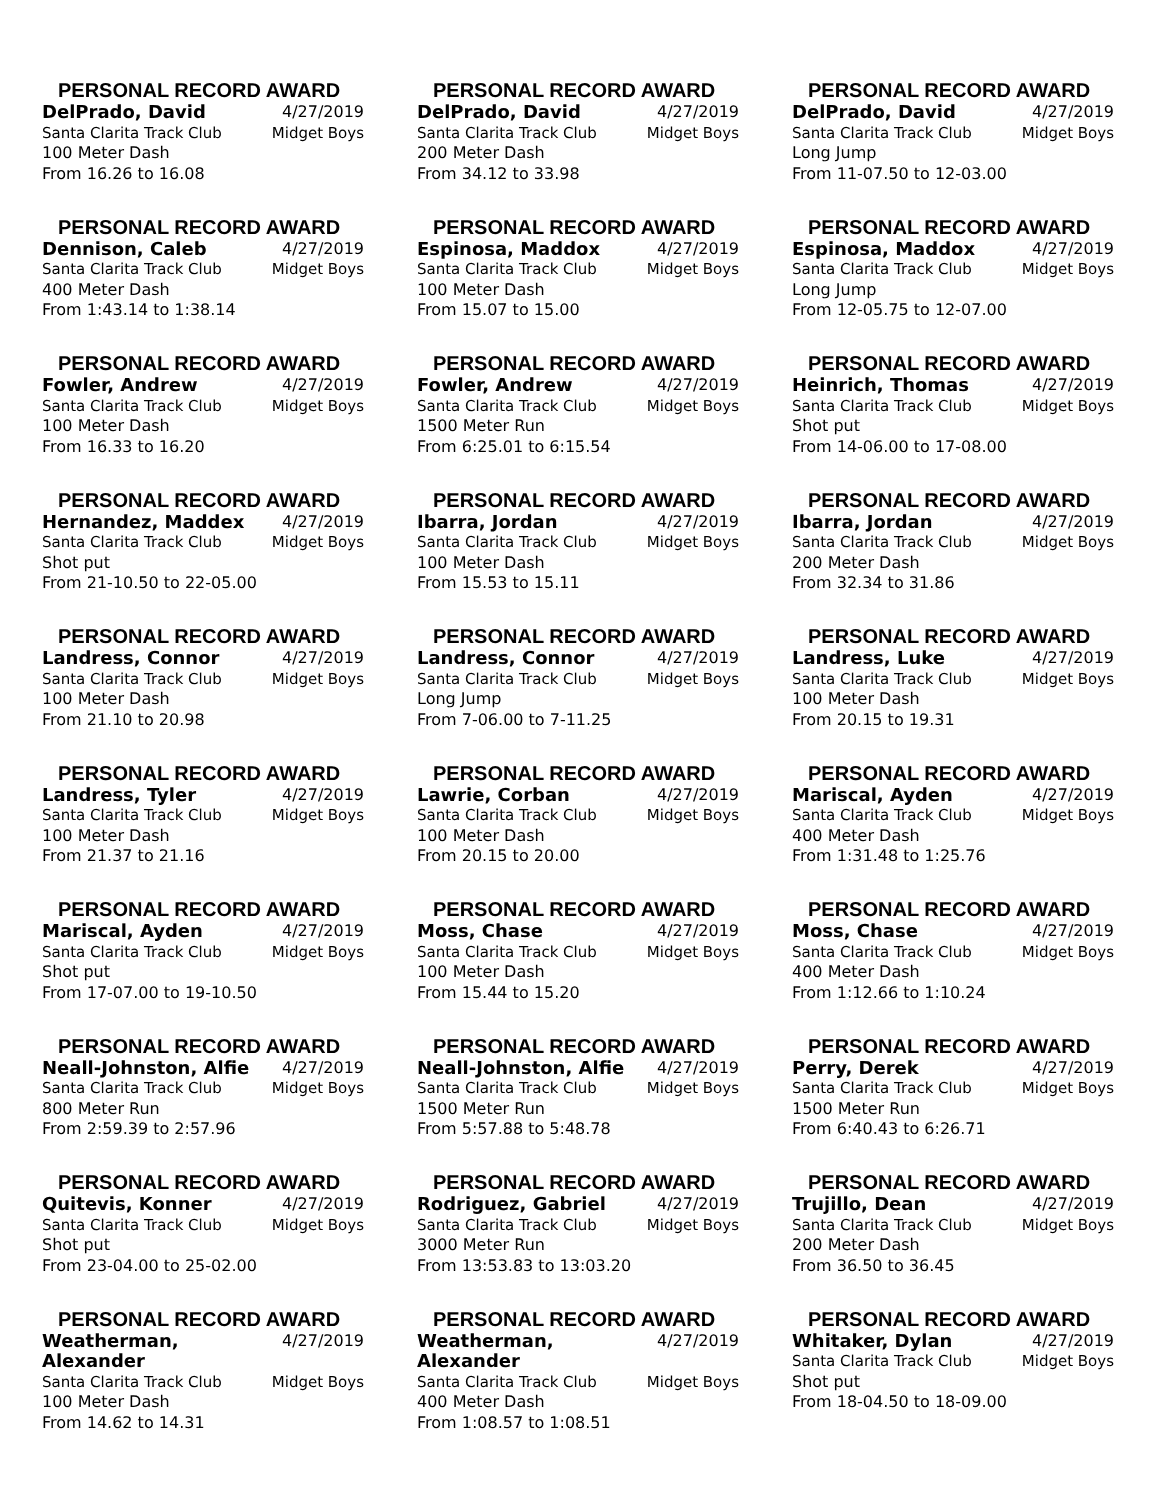PERSONAL RECORD AWARD
DelPrado, David 4/27/2019
Santa Clarita Track Club Midget Boys
100 Meter Dash
From 16.26 to 16.08
PERSONAL RECORD AWARD
DelPrado, David 4/27/2019
Santa Clarita Track Club Midget Boys
200 Meter Dash
From 34.12 to 33.98
PERSONAL RECORD AWARD
DelPrado, David 4/27/2019
Santa Clarita Track Club Midget Boys
Long Jump
From 11-07.50 to 12-03.00
PERSONAL RECORD AWARD
Dennison, Caleb 4/27/2019
Santa Clarita Track Club Midget Boys
400 Meter Dash
From 1:43.14 to 1:38.14
PERSONAL RECORD AWARD
Espinosa, Maddox 4/27/2019
Santa Clarita Track Club Midget Boys
100 Meter Dash
From 15.07 to 15.00
PERSONAL RECORD AWARD
Espinosa, Maddox 4/27/2019
Santa Clarita Track Club Midget Boys
Long Jump
From 12-05.75 to 12-07.00
PERSONAL RECORD AWARD
Fowler, Andrew 4/27/2019
Santa Clarita Track Club Midget Boys
100 Meter Dash
From 16.33 to 16.20
PERSONAL RECORD AWARD
Fowler, Andrew 4/27/2019
Santa Clarita Track Club Midget Boys
1500 Meter Run
From 6:25.01 to 6:15.54
PERSONAL RECORD AWARD
Heinrich, Thomas 4/27/2019
Santa Clarita Track Club Midget Boys
Shot put
From 14-06.00 to 17-08.00
PERSONAL RECORD AWARD
Hernandez, Maddex 4/27/2019
Santa Clarita Track Club Midget Boys
Shot put
From 21-10.50 to 22-05.00
PERSONAL RECORD AWARD
Ibarra, Jordan 4/27/2019
Santa Clarita Track Club Midget Boys
100 Meter Dash
From 15.53 to 15.11
PERSONAL RECORD AWARD
Ibarra, Jordan 4/27/2019
Santa Clarita Track Club Midget Boys
200 Meter Dash
From 32.34 to 31.86
PERSONAL RECORD AWARD
Landress, Connor 4/27/2019
Santa Clarita Track Club Midget Boys
100 Meter Dash
From 21.10 to 20.98
PERSONAL RECORD AWARD
Landress, Connor 4/27/2019
Santa Clarita Track Club Midget Boys
Long Jump
From 7-06.00 to 7-11.25
PERSONAL RECORD AWARD
Landress, Luke 4/27/2019
Santa Clarita Track Club Midget Boys
100 Meter Dash
From 20.15 to 19.31
PERSONAL RECORD AWARD
Landress, Tyler 4/27/2019
Santa Clarita Track Club Midget Boys
100 Meter Dash
From 21.37 to 21.16
PERSONAL RECORD AWARD
Lawrie, Corban 4/27/2019
Santa Clarita Track Club Midget Boys
100 Meter Dash
From 20.15 to 20.00
PERSONAL RECORD AWARD
Mariscal, Ayden 4/27/2019
Santa Clarita Track Club Midget Boys
400 Meter Dash
From 1:31.48 to 1:25.76
PERSONAL RECORD AWARD
Mariscal, Ayden 4/27/2019
Santa Clarita Track Club Midget Boys
Shot put
From 17-07.00 to 19-10.50
PERSONAL RECORD AWARD
Moss, Chase 4/27/2019
Santa Clarita Track Club Midget Boys
100 Meter Dash
From 15.44 to 15.20
PERSONAL RECORD AWARD
Moss, Chase 4/27/2019
Santa Clarita Track Club Midget Boys
400 Meter Dash
From 1:12.66 to 1:10.24
PERSONAL RECORD AWARD
Neall-Johnston, Alfie 4/27/2019
Santa Clarita Track Club Midget Boys
800 Meter Run
From 2:59.39 to 2:57.96
PERSONAL RECORD AWARD
Neall-Johnston, Alfie 4/27/2019
Santa Clarita Track Club Midget Boys
1500 Meter Run
From 5:57.88 to 5:48.78
PERSONAL RECORD AWARD
Perry, Derek 4/27/2019
Santa Clarita Track Club Midget Boys
1500 Meter Run
From 6:40.43 to 6:26.71
PERSONAL RECORD AWARD
Quitevis, Konner 4/27/2019
Santa Clarita Track Club Midget Boys
Shot put
From 23-04.00 to 25-02.00
PERSONAL RECORD AWARD
Rodriguez, Gabriel 4/27/2019
Santa Clarita Track Club Midget Boys
3000 Meter Run
From 13:53.83 to 13:03.20
PERSONAL RECORD AWARD
Trujillo, Dean 4/27/2019
Santa Clarita Track Club Midget Boys
200 Meter Dash
From 36.50 to 36.45
PERSONAL RECORD AWARD
Weatherman, Alexander 4/27/2019
Santa Clarita Track Club Midget Boys
100 Meter Dash
From 14.62 to 14.31
PERSONAL RECORD AWARD
Weatherman, Alexander 4/27/2019
Santa Clarita Track Club Midget Boys
400 Meter Dash
From 1:08.57 to 1:08.51
PERSONAL RECORD AWARD
Whitaker, Dylan 4/27/2019
Santa Clarita Track Club Midget Boys
Shot put
From 18-04.50 to 18-09.00